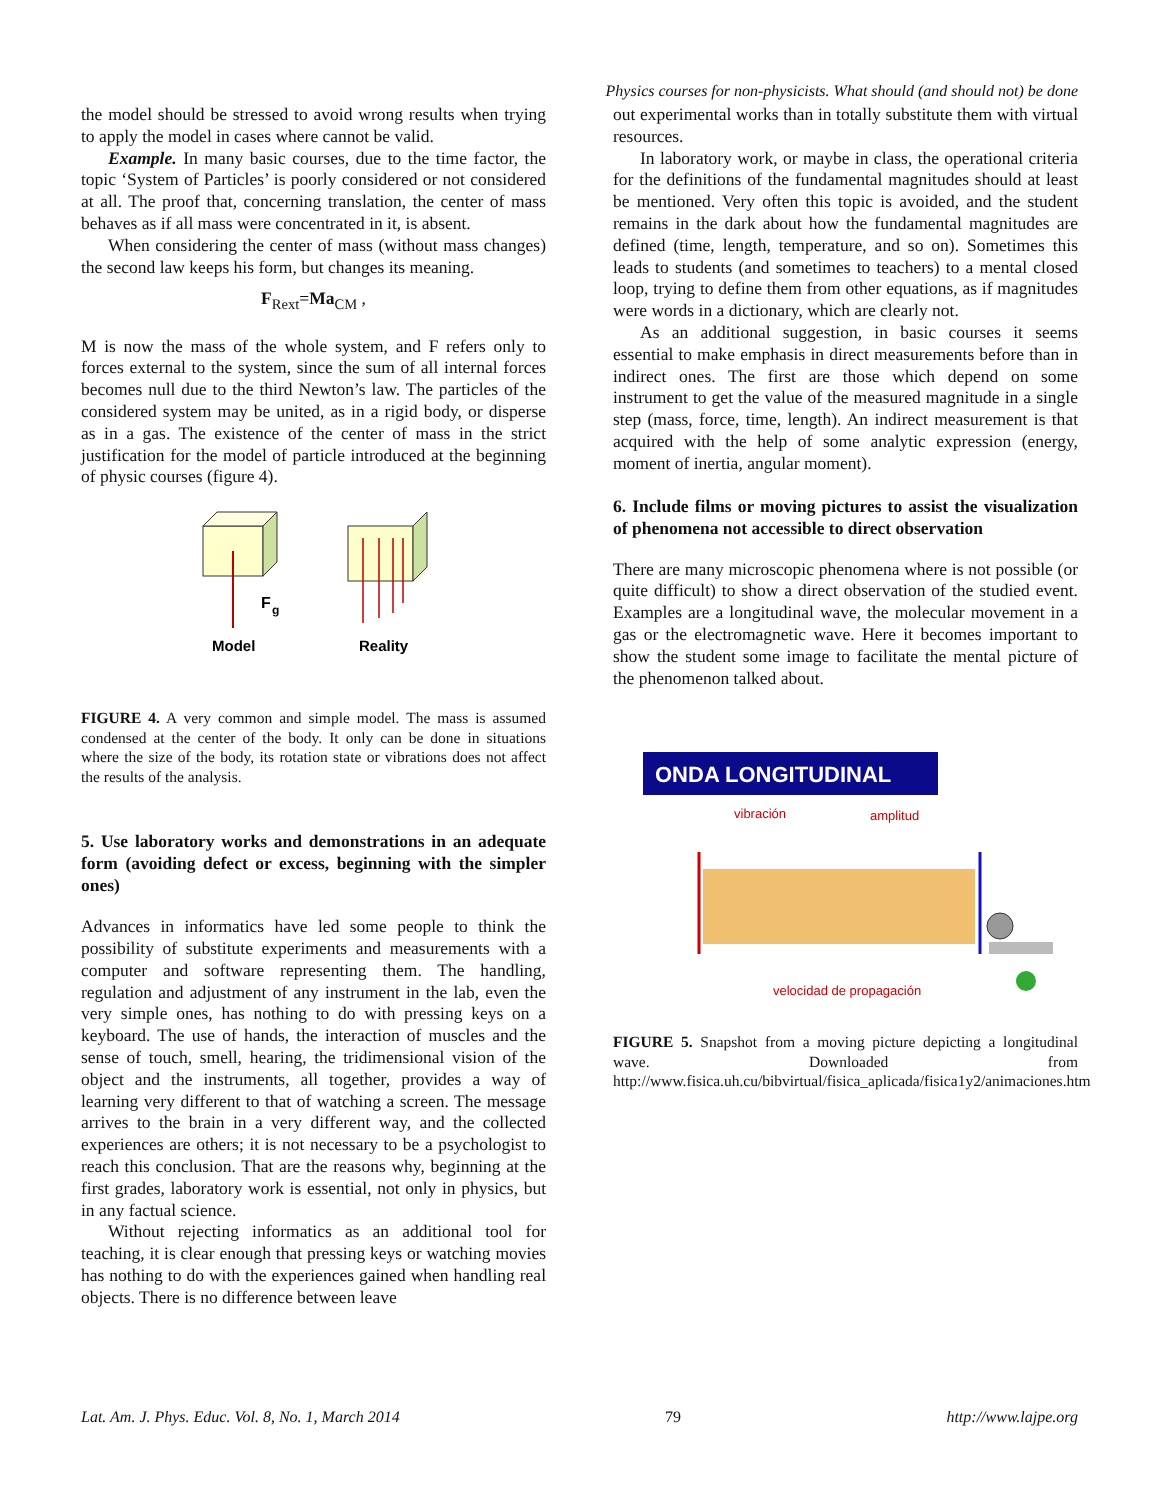Physics courses for non-physicists. What should (and should not) be done
the model should be stressed to avoid wrong results when trying to apply the model in cases where cannot be valid.
Example. In many basic courses, due to the time factor, the topic ‘System of Particles’ is poorly considered or not considered at all. The proof that, concerning translation, the center of mass behaves as if all mass were concentrated in it, is absent.
When considering the center of mass (without mass changes) the second law keeps his form, but changes its meaning.
F<sub>Rext</sub>=Ma<sub>CM</sub> ,
M is now the mass of the whole system, and F refers only to forces external to the system, since the sum of all internal forces becomes null due to the third Newton’s law. The particles of the considered system may be united, as in a rigid body, or disperse as in a gas. The existence of the center of mass in the strict justification for the model of particle introduced at the beginning of physic courses (figure 4).
F
g
Model
Reality
FIGURE 4. A very common and simple model. The mass is assumed condensed at the center of the body. It only can be done in situations where the size of the body, its rotation state or vibrations does not affect the results of the analysis.
5. Use laboratory works and demonstrations in an adequate form (avoiding defect or excess, beginning with the simpler ones)
Advances in informatics have led some people to think the possibility of substitute experiments and measurements with a computer and software representing them. The handling, regulation and adjustment of any instrument in the lab, even the very simple ones, has nothing to do with pressing keys on a keyboard. The use of hands, the interaction of muscles and the sense of touch, smell, hearing, the tridimensional vision of the object and the instruments, all together, provides a way of learning very different to that of watching a screen. The message arrives to the brain in a very different way, and the collected experiences are others; it is not necessary to be a psychologist to reach this conclusion. That are the reasons why, beginning at the first grades, laboratory work is essential, not only in physics, but in any factual science.
Without rejecting informatics as an additional tool for teaching, it is clear enough that pressing keys or watching movies has nothing to do with the experiences gained when handling real objects. There is no difference between leave
out experimental works than in totally substitute them with virtual resources.
In laboratory work, or maybe in class, the operational criteria for the definitions of the fundamental magnitudes should at least be mentioned. Very often this topic is avoided, and the student remains in the dark about how the fundamental magnitudes are defined (time, length, temperature, and so on). Sometimes this leads to students (and sometimes to teachers) to a mental closed loop, trying to define them from other equations, as if magnitudes were words in a dictionary, which are clearly not.
As an additional suggestion, in basic courses it seems essential to make emphasis in direct measurements before than in indirect ones. The first are those which depend on some instrument to get the value of the measured magnitude in a single step (mass, force, time, length). An indirect measurement is that acquired with the help of some analytic expression (energy, moment of inertia, angular moment).
6. Include films or moving pictures to assist the visualization of phenomena not accessible to direct observation
There are many microscopic phenomena where is not possible (or quite difficult) to show a direct observation of the studied event. Examples are a longitudinal wave, the molecular movement in a gas or the electromagnetic wave. Here it becomes important to show the student some image to facilitate the mental picture of the phenomenon talked about.
ONDA LONGITUDINAL
vibración
amplitud
velocidad de propagación
FIGURE 5. Snapshot from a moving picture depicting a longitudinal wave. Downloaded from http://www.fisica.uh.cu/bibvirtual/fisica_aplicada/fisica1y2/animaciones.htm
Lat. Am. J. Phys. Educ. Vol. 8, No. 1, March 2014 79 http://www.lajpe.org